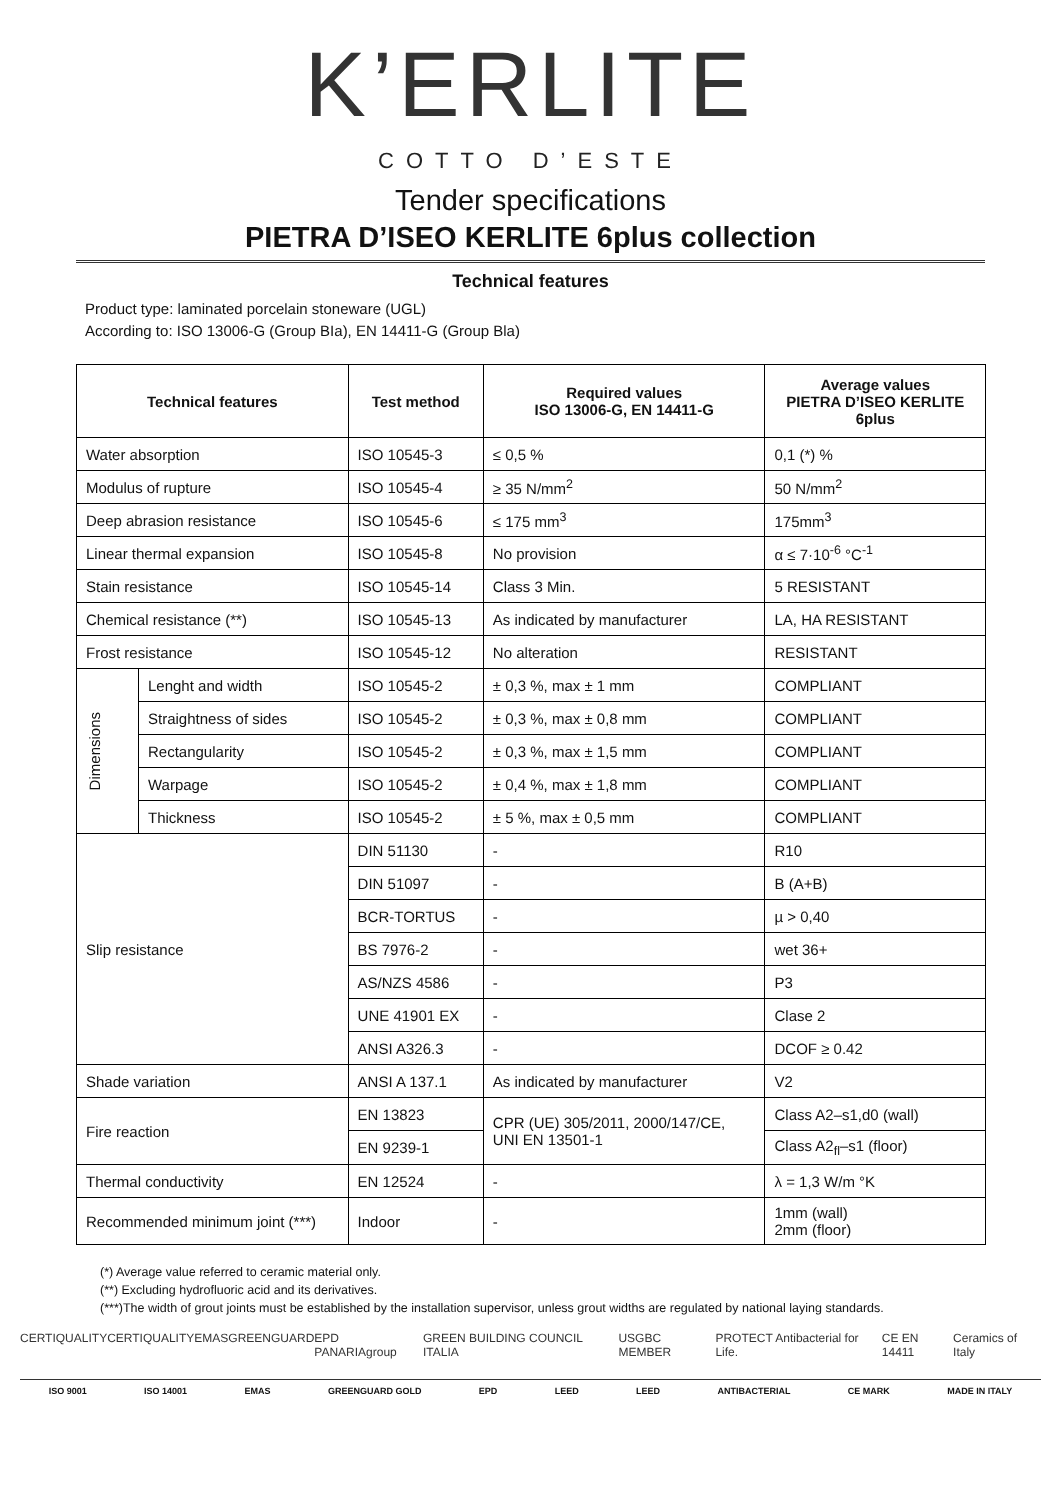K’ERLITE
COTTO D’ESTE
Tender specifications
PIETRA D’ISEO KERLITE 6plus collection
Technical features
Product type: laminated porcelain stoneware (UGL)
According to: ISO 13006-G (Group BIa), EN 14411-G (Group Bla)
| Technical features | | Test method | Required values ISO 13006-G, EN 14411-G | Average values PIETRA D’ISEO KERLITE 6plus |
| --- | --- | --- | --- | --- |
| Water absorption | | ISO 10545-3 | ≤ 0,5 % | 0,1 (*) % |
| Modulus of rupture | | ISO 10545-4 | ≥ 35 N/mm<sup>2</sup> | 50 N/mm<sup>2</sup> |
| Deep abrasion resistance | | ISO 10545-6 | ≤ 175 mm<sup>3</sup> | 175mm<sup>3</sup> |
| Linear thermal expansion | | ISO 10545-8 | No provision | α ≤ 7·10<sup>-6</sup> °C<sup>-1</sup> |
| Stain resistance | | ISO 10545-14 | Class 3 Min. | 5 RESISTANT |
| Chemical resistance (**) | | ISO 10545-13 | As indicated by manufacturer | LA, HA RESISTANT |
| Frost resistance | | ISO 10545-12 | No alteration | RESISTANT |
| Dimensions | Lenght and width | ISO 10545-2 | ± 0,3 %, max ± 1 mm | COMPLIANT |
| | Straightness of sides | ISO 10545-2 | ± 0,3 %, max ± 0,8 mm | COMPLIANT |
| | Rectangularity | ISO 10545-2 | ± 0,3 %, max ± 1,5 mm | COMPLIANT |
| | Warpage | ISO 10545-2 | ± 0,4 %, max ± 1,8 mm | COMPLIANT |
| | Thickness | ISO 10545-2 | ± 5 %, max ± 0,5 mm | COMPLIANT |
| Slip resistance | | DIN 51130 | - | R10 |
| | | DIN 51097 | - | B (A+B) |
| | | BCR-TORTUS | - | µ > 0,40 |
| | | BS 7976-2 | - | wet 36+ |
| | | AS/NZS 4586 | - | P3 |
| | | UNE 41901 EX | - | Clase 2 |
| | | ANSI A326.3 | - | DCOF ≥ 0.42 |
| Shade variation | | ANSI A 137.1 | As indicated by manufacturer | V2 |
| Fire reaction | | EN 13823 | CPR (UE) 305/2011, 2000/147/CE, UNI EN 13501-1 | Class A2–s1,d0 (wall) |
| | | EN 9239-1 | | Class A2<sub>fl</sub>–s1 (floor) |
| Thermal conductivity | | EN 12524 | - | λ = 1,3 W/m °K |
| Recommended minimum joint (***) | | Indoor | - | 1mm (wall) 2mm (floor) |
(*) Average value referred to ceramic material only.
(**) Excluding hydrofluoric acid and its derivatives.
(***)The width of grout joints must be established by the installation supervisor, unless grout widths are regulated by national laying standards.
CERTIQUALITY CERTIQUALITY EMAS GREENGUARD EPD PANARIAgroup GREEN BUILDING COUNCIL ITALIA USGBC MEMBER PROTECT Antibacterial for Life. CE EN 14411 Ceramics of Italy
ISO 9001 ISO 14001 EMAS GREENGUARD GOLD EPD LEED LEED ANTIBACTERIAL CE MARK MADE IN ITALY